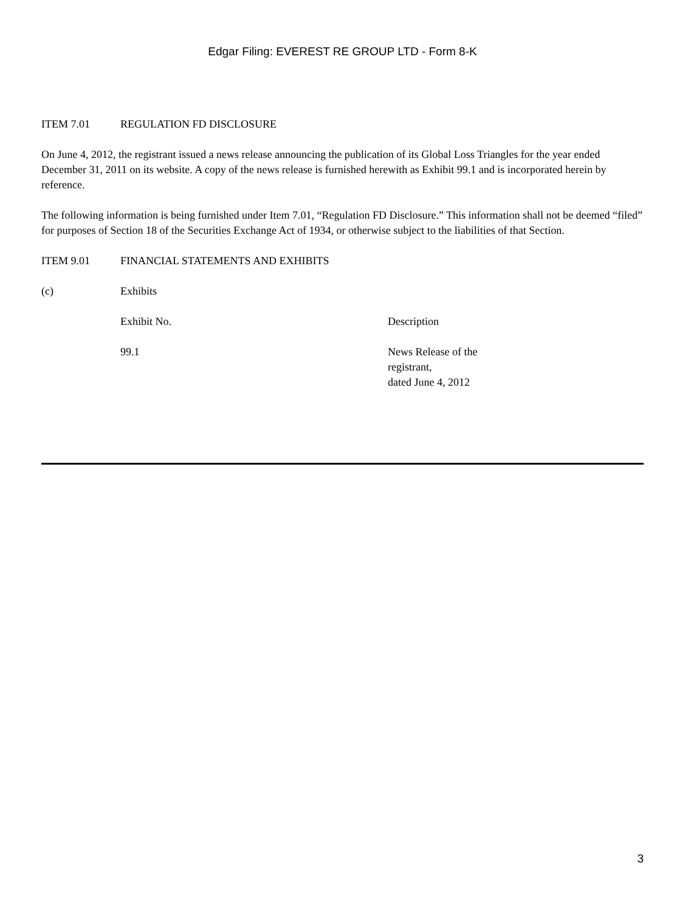Edgar Filing: EVEREST RE GROUP LTD - Form 8-K
ITEM 7.01 REGULATION FD DISCLOSURE
On June 4, 2012, the registrant issued a news release announcing the publication of its Global Loss Triangles for the year ended December 31, 2011 on its website. A copy of the news release is furnished herewith as Exhibit 99.1 and is incorporated herein by reference.
The following information is being furnished under Item 7.01, “Regulation FD Disclosure.” This information shall not be deemed “filed” for purposes of Section 18 of the Securities Exchange Act of 1934, or otherwise subject to the liabilities of that Section.
ITEM 9.01 FINANCIAL STATEMENTS AND EXHIBITS
(c) Exhibits
| Exhibit No. | Description |
| 99.1 | News Release of the registrant, dated June 4, 2012 |
3